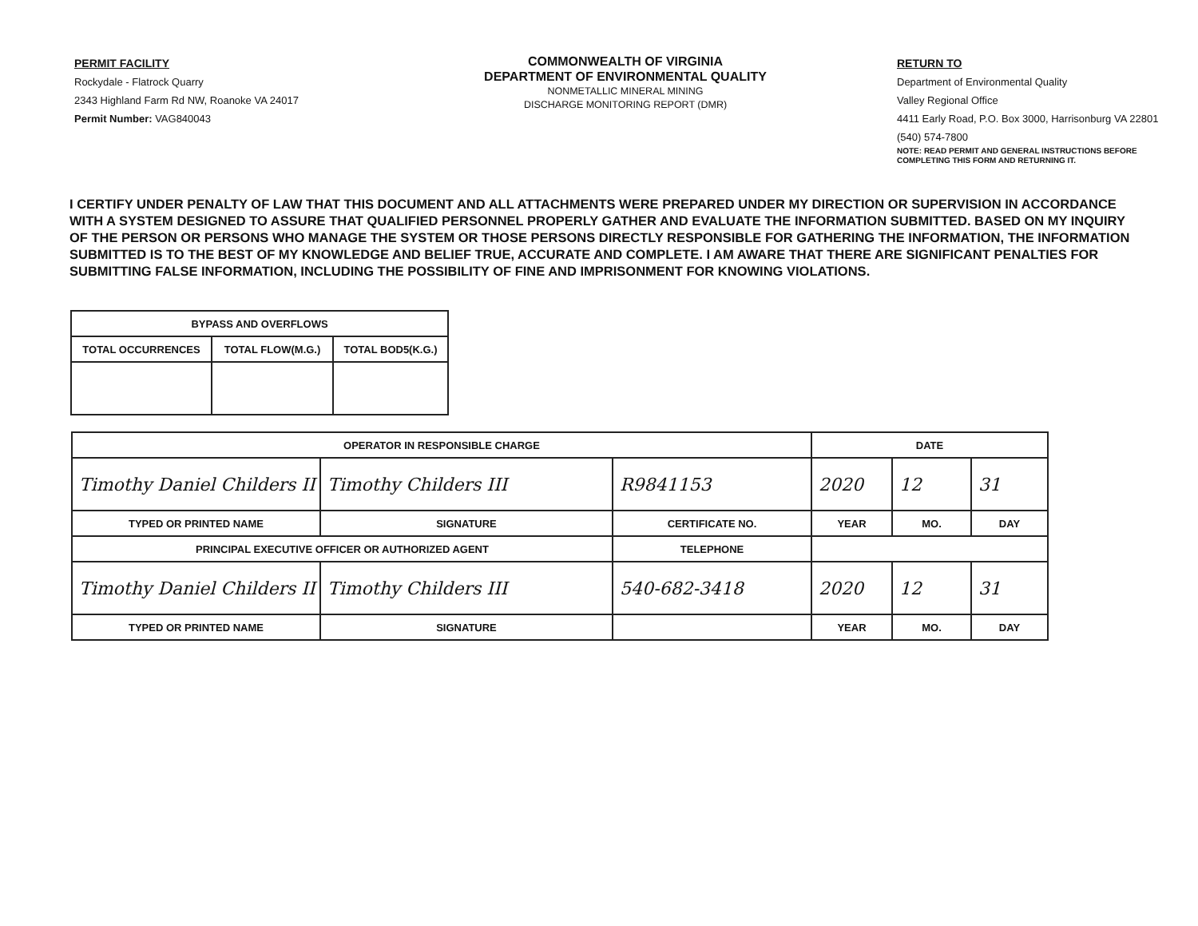PERMIT FACILITY
Rockydale - Flatrock Quarry
2343 Highland Farm Rd NW, Roanoke VA 24017
Permit Number: VAG840043
COMMONWEALTH OF VIRGINIA
DEPARTMENT OF ENVIRONMENTAL QUALITY
NONMETALLIC MINERAL MINING
DISCHARGE MONITORING REPORT (DMR)
RETURN TO
Department of Environmental Quality
Valley Regional Office
4411 Early Road, P.O. Box 3000, Harrisonburg VA 22801
(540) 574-7800
NOTE: READ PERMIT AND GENERAL INSTRUCTIONS BEFORE
COMPLETING THIS FORM AND RETURNING IT.
I CERTIFY UNDER PENALTY OF LAW THAT THIS DOCUMENT AND ALL ATTACHMENTS WERE PREPARED UNDER MY DIRECTION OR SUPERVISION IN ACCORDANCE WITH A SYSTEM DESIGNED TO ASSURE THAT QUALIFIED PERSONNEL PROPERLY GATHER AND EVALUATE THE INFORMATION SUBMITTED. BASED ON MY INQUIRY OF THE PERSON OR PERSONS WHO MANAGE THE SYSTEM OR THOSE PERSONS DIRECTLY RESPONSIBLE FOR GATHERING THE INFORMATION, THE INFORMATION SUBMITTED IS TO THE BEST OF MY KNOWLEDGE AND BELIEF TRUE, ACCURATE AND COMPLETE. I AM AWARE THAT THERE ARE SIGNIFICANT PENALTIES FOR SUBMITTING FALSE INFORMATION, INCLUDING THE POSSIBILITY OF FINE AND IMPRISONMENT FOR KNOWING VIOLATIONS.
| BYPASS AND OVERFLOWS | | |
| --- | --- | --- |
| TOTAL OCCURRENCES | TOTAL FLOW(M.G.) | TOTAL BOD5(K.G.) |
| OPERATOR IN RESPONSIBLE CHARGE | | | DATE | | |
| --- | --- | --- | --- | --- | --- |
| Timothy Daniel Childers II | Timothy Childers III | R9841153 | 2020 | 12 | 31 |
| TYPED OR PRINTED NAME | SIGNATURE | CERTIFICATE NO. | YEAR | MO. | DAY |
| PRINCIPAL EXECUTIVE OFFICER OR AUTHORIZED AGENT | | TELEPHONE | | | |
| Timothy Daniel Childers II | Timothy Childers III | 540-682-3418 | 2020 | 12 | 31 |
| TYPED OR PRINTED NAME | SIGNATURE | | YEAR | MO. | DAY |